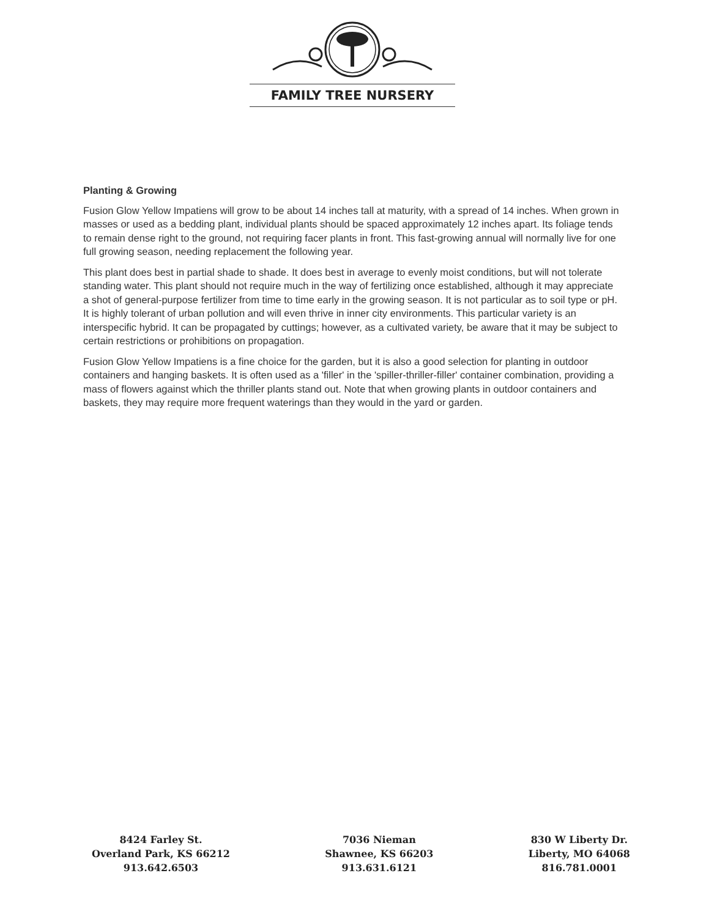FAMILY TREE NURSERY
Planting & Growing
Fusion Glow Yellow Impatiens will grow to be about 14 inches tall at maturity, with a spread of 14 inches. When grown in masses or used as a bedding plant, individual plants should be spaced approximately 12 inches apart. Its foliage tends to remain dense right to the ground, not requiring facer plants in front. This fast-growing annual will normally live for one full growing season, needing replacement the following year.
This plant does best in partial shade to shade. It does best in average to evenly moist conditions, but will not tolerate standing water. This plant should not require much in the way of fertilizing once established, although it may appreciate a shot of general-purpose fertilizer from time to time early in the growing season. It is not particular as to soil type or pH. It is highly tolerant of urban pollution and will even thrive in inner city environments. This particular variety is an interspecific hybrid. It can be propagated by cuttings; however, as a cultivated variety, be aware that it may be subject to certain restrictions or prohibitions on propagation.
Fusion Glow Yellow Impatiens is a fine choice for the garden, but it is also a good selection for planting in outdoor containers and hanging baskets. It is often used as a 'filler' in the 'spiller-thriller-filler' container combination, providing a mass of flowers against which the thriller plants stand out. Note that when growing plants in outdoor containers and baskets, they may require more frequent waterings than they would in the yard or garden.
8424 Farley St.
Overland Park, KS 66212
913.642.6503
7036 Nieman
Shawnee, KS 66203
913.631.6121
830 W Liberty Dr.
Liberty, MO 64068
816.781.0001